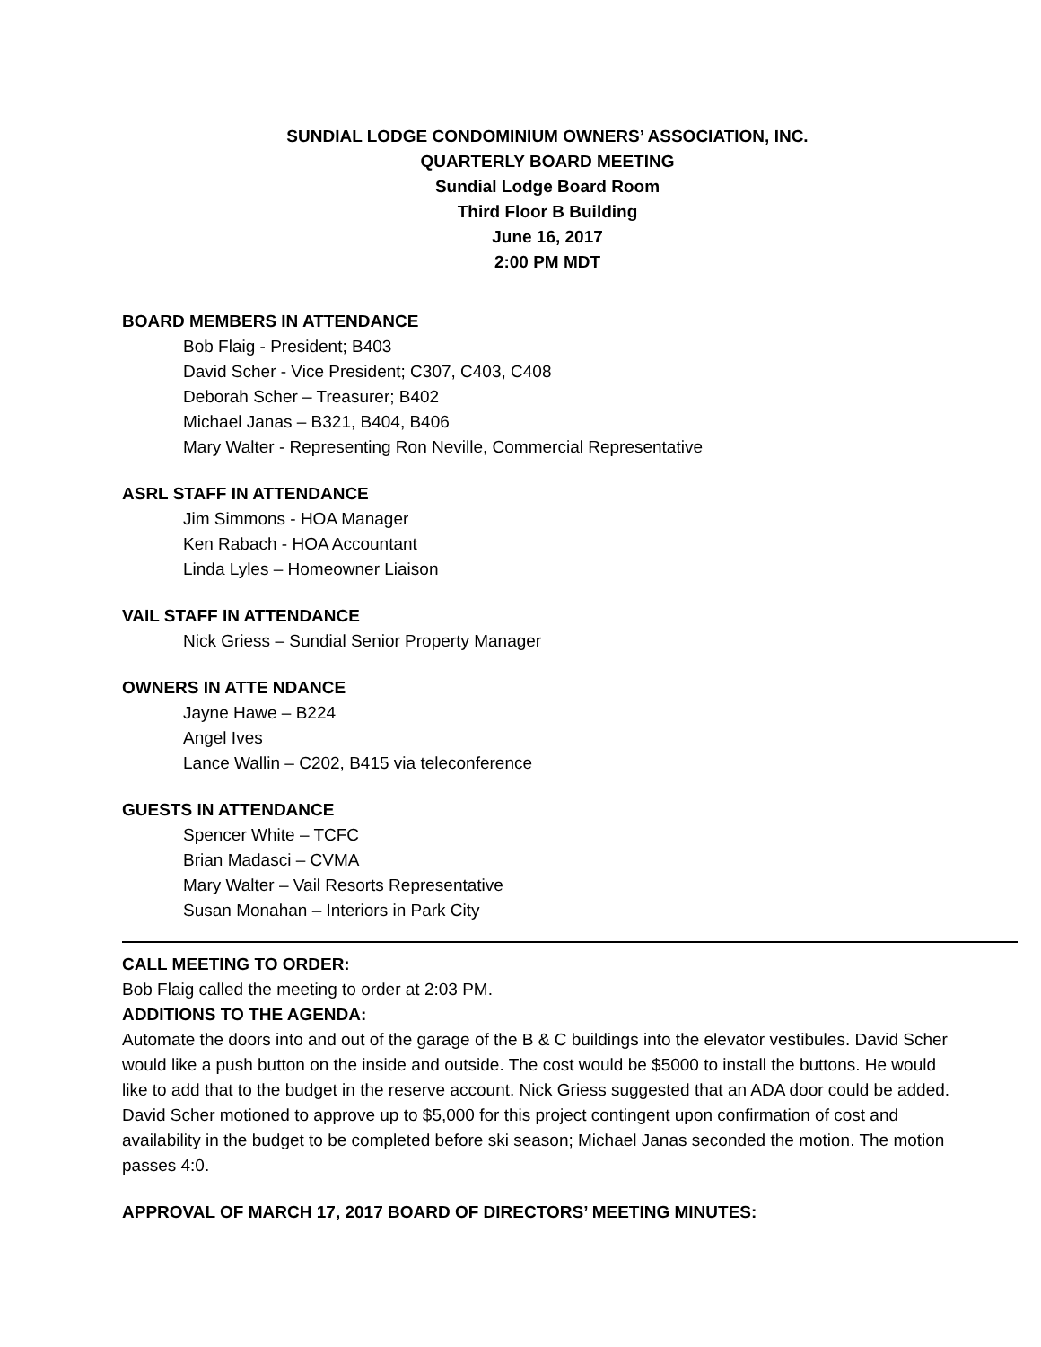SUNDIAL LODGE CONDOMINIUM OWNERS’ ASSOCIATION, INC.
QUARTERLY BOARD MEETING
Sundial Lodge Board Room
Third Floor B Building
June 16, 2017
2:00 PM MDT
BOARD MEMBERS IN ATTENDANCE
Bob Flaig - President; B403
David Scher - Vice President; C307, C403, C408
Deborah Scher – Treasurer; B402
Michael Janas – B321, B404, B406
Mary Walter - Representing Ron Neville, Commercial Representative
ASRL STAFF IN ATTENDANCE
Jim Simmons - HOA Manager
Ken Rabach - HOA Accountant
Linda Lyles – Homeowner Liaison
VAIL STAFF IN ATTENDANCE
Nick Griess – Sundial Senior Property Manager
OWNERS IN ATTE NDANCE
Jayne Hawe – B224
Angel Ives
Lance Wallin – C202, B415 via teleconference
GUESTS IN ATTENDANCE
Spencer White – TCFC
Brian Madasci – CVMA
Mary Walter – Vail Resorts Representative
Susan Monahan – Interiors in Park City
CALL MEETING TO ORDER:
Bob Flaig called the meeting to order at 2:03 PM.
ADDITIONS TO THE AGENDA:
Automate the doors into and out of the garage of the B & C buildings into the elevator vestibules. David Scher would like a push button on the inside and outside. The cost would be $5000 to install the buttons. He would like to add that to the budget in the reserve account. Nick Griess suggested that an ADA door could be added. David Scher motioned to approve up to $5,000 for this project contingent upon confirmation of cost and availability in the budget to be completed before ski season; Michael Janas seconded the motion. The motion passes 4:0.
APPROVAL OF MARCH 17, 2017 BOARD OF DIRECTORS’ MEETING MINUTES: